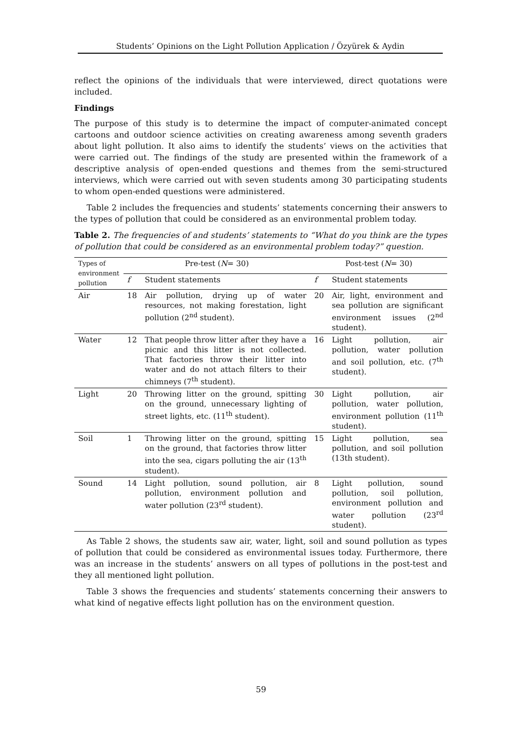Students’ Opinions on the Light Pollution Application / Özyürek & Aydin
reflect the opinions of the individuals that were interviewed, direct quotations were included.
Findings
The purpose of this study is to determine the impact of computer-animated concept cartoons and outdoor science activities on creating awareness among seventh graders about light pollution. It also aims to identify the students’ views on the activities that were carried out. The findings of the study are presented within the framework of a descriptive analysis of open-ended questions and themes from the semi-structured interviews, which were carried out with seven students among 30 participating students to whom open-ended questions were administered.
Table 2 includes the frequencies and students’ statements concerning their answers to the types of pollution that could be considered as an environmental problem today.
Table 2. The frequencies of and students’ statements to “What do you think are the types of pollution that could be considered as an environmental problem today?” question.
| Types of environment pollution | Pre-test ( N = 30) | | Post-test ( N = 30) | |
| --- | --- | --- | --- | --- |
| | f | Student statements | f | Student statements |
| Air | 18 | Air pollution, drying up of water resources, not making forestation, light pollution (2<sup>nd</sup> student). | 20 | Air, light, environment and sea pollution are significant environment issues (2<sup>nd</sup> student). |
| Water | 12 | That people throw litter after they have a picnic and this litter is not collected. That factories throw their litter into water and do not attach filters to their chimneys (7<sup>th</sup> student). | 16 | Light pollution, air pollution, water pollution and soil pollution, etc. (7<sup>th</sup> student). |
| Light | 20 | Throwing litter on the ground, spitting on the ground, unnecessary lighting of street lights, etc. (11<sup>th</sup> student). | 30 | Light pollution, air pollution, water pollution, environment pollution (11<sup>th</sup> student). |
| Soil | 1 | Throwing litter on the ground, spitting on the ground, that factories throw litter into the sea, cigars polluting the air (13<sup>th</sup> student). | 15 | Light pollution, sea pollution, and soil pollution (13th student). |
| Sound | 14 | Light pollution, sound pollution, air pollution, environment pollution and water pollution (23<sup>rd</sup> student). | 8 | Light pollution, sound pollution, soil pollution, environment pollution and water pollution (23<sup>rd</sup> student). |
As Table 2 shows, the students saw air, water, light, soil and sound pollution as types of pollution that could be considered as environmental issues today. Furthermore, there was an increase in the students’ answers on all types of pollutions in the post-test and they all mentioned light pollution.
Table 3 shows the frequencies and students’ statements concerning their answers to what kind of negative effects light pollution has on the environment question.
59